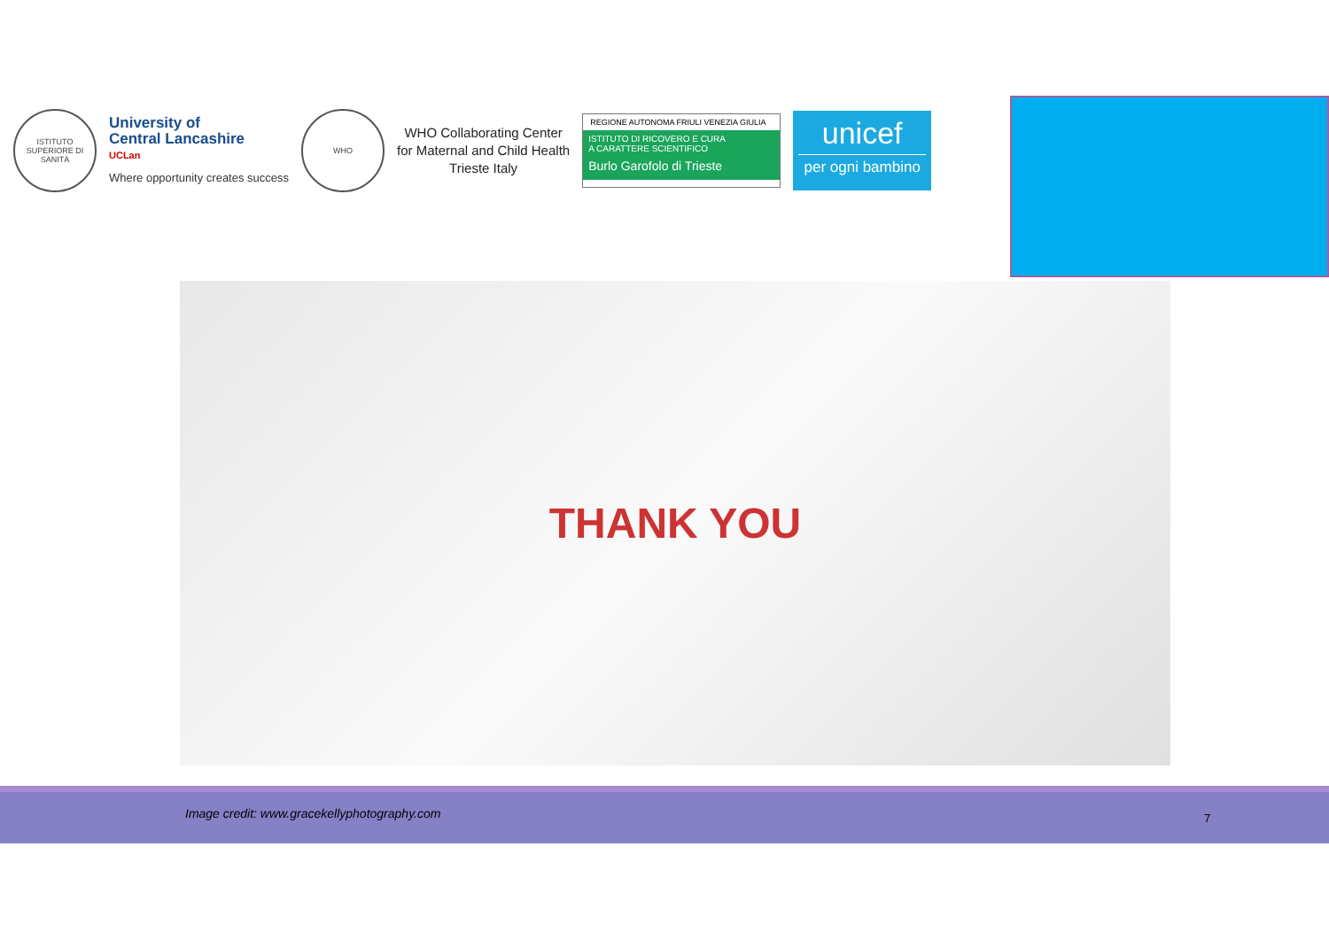ISTITUTO SUPERIORE DI SANITÀ
University of
Central Lancashire
UCLan
Where opportunity creates success
WHO
WHO Collaborating Center
for Maternal and Child Health
Trieste Italy
REGIONE AUTONOMA FRIULI VENEZIA GIULIA
ISTITUTO DI RICOVERO E CURA
A CARATTERE SCIENTIFICO
Burlo Garofolo di Trieste
unicef
per ogni bambino
THANK YOU
Image credit: www.gracekellyphotography.com 7